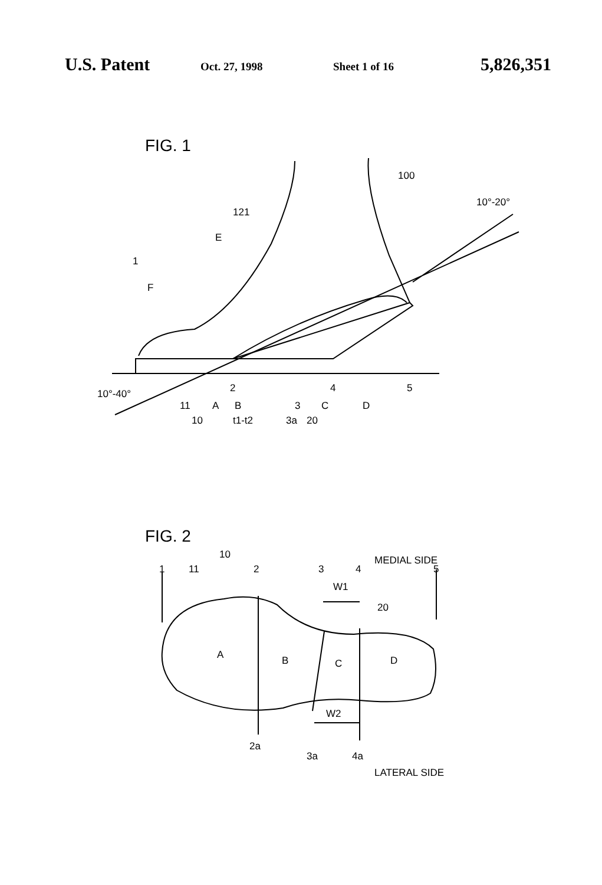U.S. Patent Oct. 27, 1998 Sheet 1 of 16 5,826,351
FIG. 1
1
F
E
121
100
10°-20°
10°-40°
2
4
5
11
A
B
3
C
D
10
t1-t2
3a
20
FIG. 2
10
MEDIAL SIDE
1
11
2
3
W1
4
5
20
A
B
C
D
W2
2a
3a
4a
LATERAL SIDE